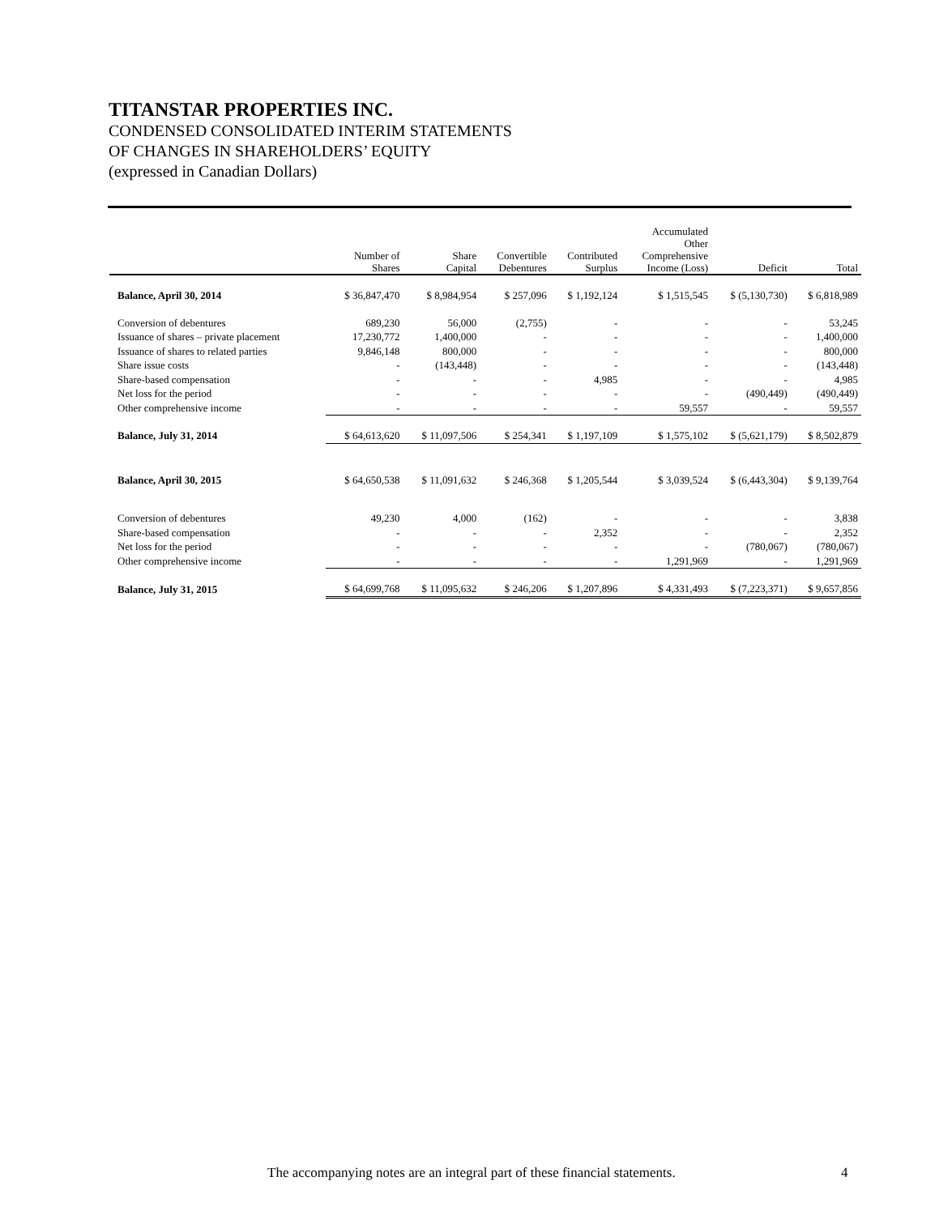TITANSTAR PROPERTIES INC.
CONDENSED CONSOLIDATED INTERIM STATEMENTS
OF CHANGES IN SHAREHOLDERS’ EQUITY
(expressed in Canadian Dollars)
| | Number of Shares | Share Capital | Convertible Debentures | Contributed Surplus | Accumulated Other Comprehensive Income (Loss) | Deficit | Total |
| --- | --- | --- | --- | --- | --- | --- | --- |
| Balance, April 30, 2014 | $ 36,847,470 | $ 8,984,954 | $ 257,096 | $ 1,192,124 | $ 1,515,545 | $ (5,130,730) | $ 6,818,989 |
| Conversion of debentures | 689,230 | 56,000 | (2,755) | - | - | - | 53,245 |
| Issuance of shares – private placement | 17,230,772 | 1,400,000 | - | - | - | - | 1,400,000 |
| Issuance of shares to related parties | 9,846,148 | 800,000 | - | - | - | - | 800,000 |
| Share issue costs | - | (143,448) | - | - | - | - | (143,448) |
| Share-based compensation | - | - | - | 4,985 | - | - | 4,985 |
| Net loss for the period | - | - | - | - | - | (490,449) | (490,449) |
| Other comprehensive income | - | - | - | - | 59,557 | - | 59,557 |
| Balance, July 31, 2014 | $ 64,613,620 | $ 11,097,506 | $ 254,341 | $ 1,197,109 | $ 1,575,102 | $ (5,621,179) | $ 8,502,879 |
| Balance, April 30, 2015 | $ 64,650,538 | $ 11,091,632 | $ 246,368 | $ 1,205,544 | $ 3,039,524 | $ (6,443,304) | $ 9,139,764 |
| Conversion of debentures | 49,230 | 4,000 | (162) | - | - | - | 3,838 |
| Share-based compensation | - | - | - | 2,352 | - | - | 2,352 |
| Net loss for the period | - | - | - | - | - | (780,067) | (780,067) |
| Other comprehensive income | - | - | - | - | 1,291,969 | - | 1,291,969 |
| Balance, July 31, 2015 | $ 64,699,768 | $ 11,095,632 | $ 246,206 | $ 1,207,896 | $ 4,331,493 | $ (7,223,371) | $ 9,657,856 |
The accompanying notes are an integral part of these financial statements.
4